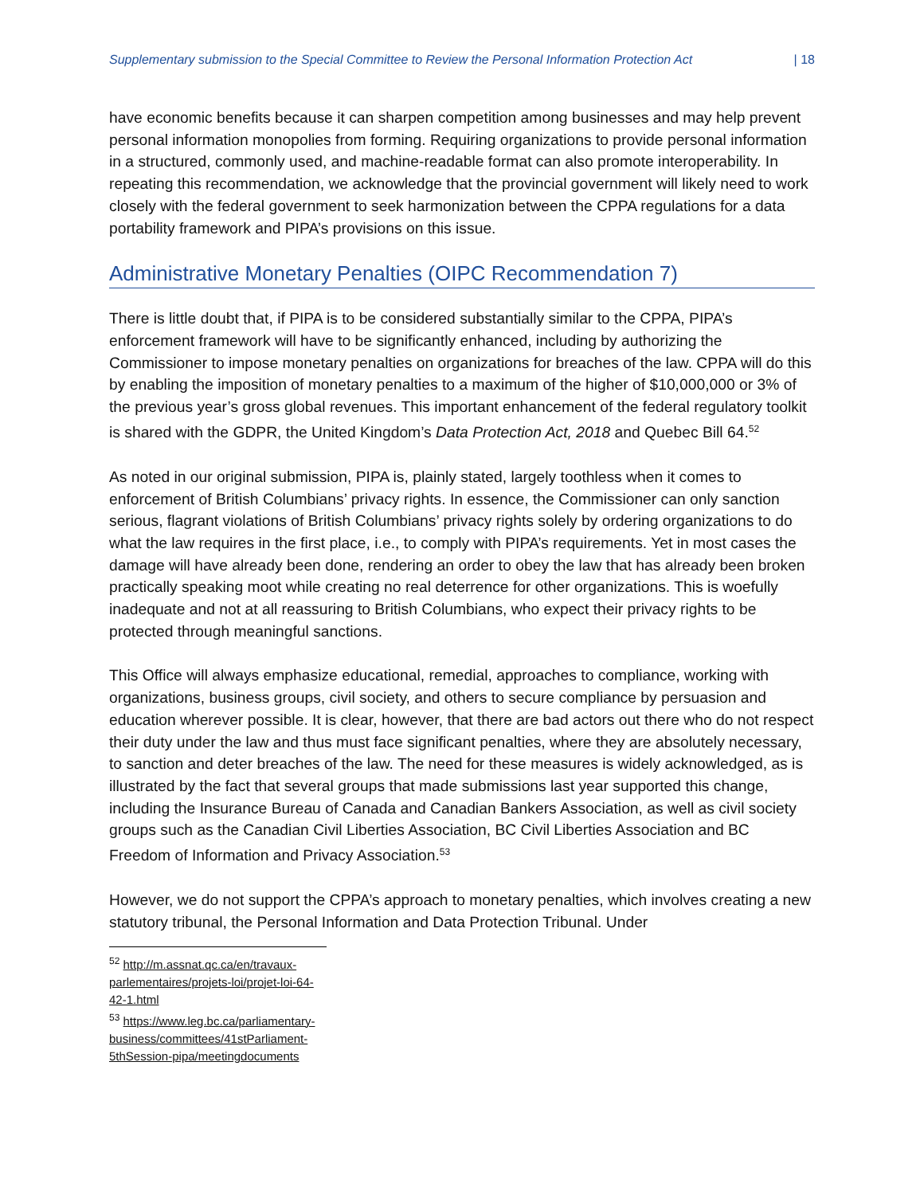Supplementary submission to the Special Committee to Review the Personal Information Protection Act | 18
have economic benefits because it can sharpen competition among businesses and may help prevent personal information monopolies from forming. Requiring organizations to provide personal information in a structured, commonly used, and machine-readable format can also promote interoperability. In repeating this recommendation, we acknowledge that the provincial government will likely need to work closely with the federal government to seek harmonization between the CPPA regulations for a data portability framework and PIPA’s provisions on this issue.
Administrative Monetary Penalties (OIPC Recommendation 7)
There is little doubt that, if PIPA is to be considered substantially similar to the CPPA, PIPA’s enforcement framework will have to be significantly enhanced, including by authorizing the Commissioner to impose monetary penalties on organizations for breaches of the law. CPPA will do this by enabling the imposition of monetary penalties to a maximum of the higher of $10,000,000 or 3% of the previous year’s gross global revenues. This important enhancement of the federal regulatory toolkit is shared with the GDPR, the United Kingdom’s Data Protection Act, 2018 and Quebec Bill 64.<sup>52</sup>
As noted in our original submission, PIPA is, plainly stated, largely toothless when it comes to enforcement of British Columbians’ privacy rights. In essence, the Commissioner can only sanction serious, flagrant violations of British Columbians’ privacy rights solely by ordering organizations to do what the law requires in the first place, i.e., to comply with PIPA’s requirements. Yet in most cases the damage will have already been done, rendering an order to obey the law that has already been broken practically speaking moot while creating no real deterrence for other organizations. This is woefully inadequate and not at all reassuring to British Columbians, who expect their privacy rights to be protected through meaningful sanctions.
This Office will always emphasize educational, remedial, approaches to compliance, working with organizations, business groups, civil society, and others to secure compliance by persuasion and education wherever possible. It is clear, however, that there are bad actors out there who do not respect their duty under the law and thus must face significant penalties, where they are absolutely necessary, to sanction and deter breaches of the law. The need for these measures is widely acknowledged, as is illustrated by the fact that several groups that made submissions last year supported this change, including the Insurance Bureau of Canada and Canadian Bankers Association, as well as civil society groups such as the Canadian Civil Liberties Association, BC Civil Liberties Association and BC Freedom of Information and Privacy Association.<sup>53</sup>
However, we do not support the CPPA’s approach to monetary penalties, which involves creating a new statutory tribunal, the Personal Information and Data Protection Tribunal. Under
<sup>52</sup> http://m.assnat.qc.ca/en/travaux-parlementaires/projets-loi/projet-loi-64-42-1.html
<sup>53</sup> https://www.leg.bc.ca/parliamentary-business/committees/41stParliament-5thSession-pipa/meetingdocuments